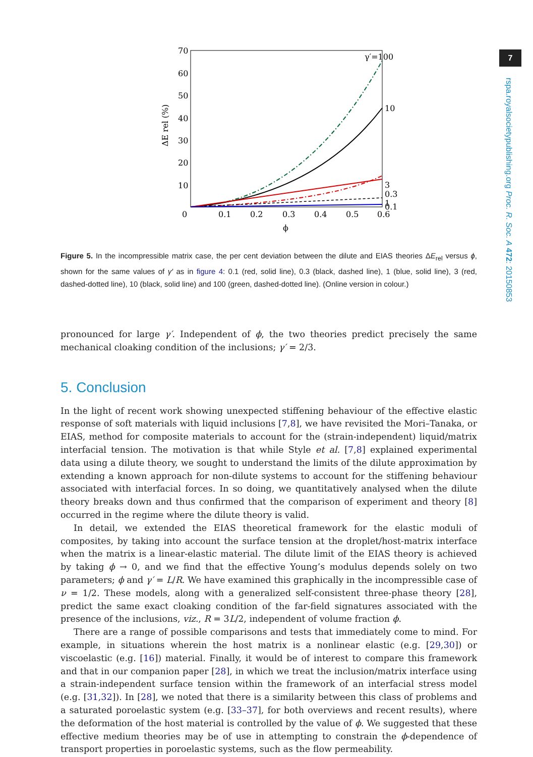7
rspa.royalsocietypublishing.org Proc. R. Soc. A 472: 20150853
70
60
50
40
30
20
10
0
0.1
0.2
0.3
0.4
0.5
0.6
ϕ
ΔE rel (%)
γ′=100
10
3
0.1
0.3
1
Figure 5. In the incompressible matrix case, the per cent deviation between the dilute and EIAS theories ΔE<sub>rel</sub> versus ϕ, shown for the same values of γ′ as in figure 4: 0.1 (red, solid line), 0.3 (black, dashed line), 1 (blue, solid line), 3 (red, dashed-dotted line), 10 (black, solid line) and 100 (green, dashed-dotted line). (Online version in colour.)
pronounced for large γ′. Independent of ϕ, the two theories predict precisely the same mechanical cloaking condition of the inclusions; γ′ = 2/3.
5. Conclusion
In the light of recent work showing unexpected stiffening behaviour of the effective elastic response of soft materials with liquid inclusions [7,8], we have revisited the Mori–Tanaka, or EIAS, method for composite materials to account for the (strain-independent) liquid/matrix interfacial tension. The motivation is that while Style et al. [7,8] explained experimental data using a dilute theory, we sought to understand the limits of the dilute approximation by extending a known approach for non-dilute systems to account for the stiffening behaviour associated with interfacial forces. In so doing, we quantitatively analysed when the dilute theory breaks down and thus confirmed that the comparison of experiment and theory [8] occurred in the regime where the dilute theory is valid.
In detail, we extended the EIAS theoretical framework for the elastic moduli of composites, by taking into account the surface tension at the droplet/host-matrix interface when the matrix is a linear-elastic material. The dilute limit of the EIAS theory is achieved by taking ϕ → 0, and we find that the effective Young’s modulus depends solely on two parameters; ϕ and γ′ = L/R. We have examined this graphically in the incompressible case of ν = 1/2. These models, along with a generalized self-consistent three-phase theory [28], predict the same exact cloaking condition of the far-field signatures associated with the presence of the inclusions, viz., R = 3L/2, independent of volume fraction ϕ.
There are a range of possible comparisons and tests that immediately come to mind. For example, in situations wherein the host matrix is a nonlinear elastic (e.g. [29,30]) or viscoelastic (e.g. [16]) material. Finally, it would be of interest to compare this framework and that in our companion paper [28], in which we treat the inclusion/matrix interface using a strain-independent surface tension within the framework of an interfacial stress model (e.g. [31,32]). In [28], we noted that there is a similarity between this class of problems and a saturated poroelastic system (e.g. [33–37], for both overviews and recent results), where the deformation of the host material is controlled by the value of ϕ. We suggested that these effective medium theories may be of use in attempting to constrain the ϕ-dependence of transport properties in poroelastic systems, such as the flow permeability.